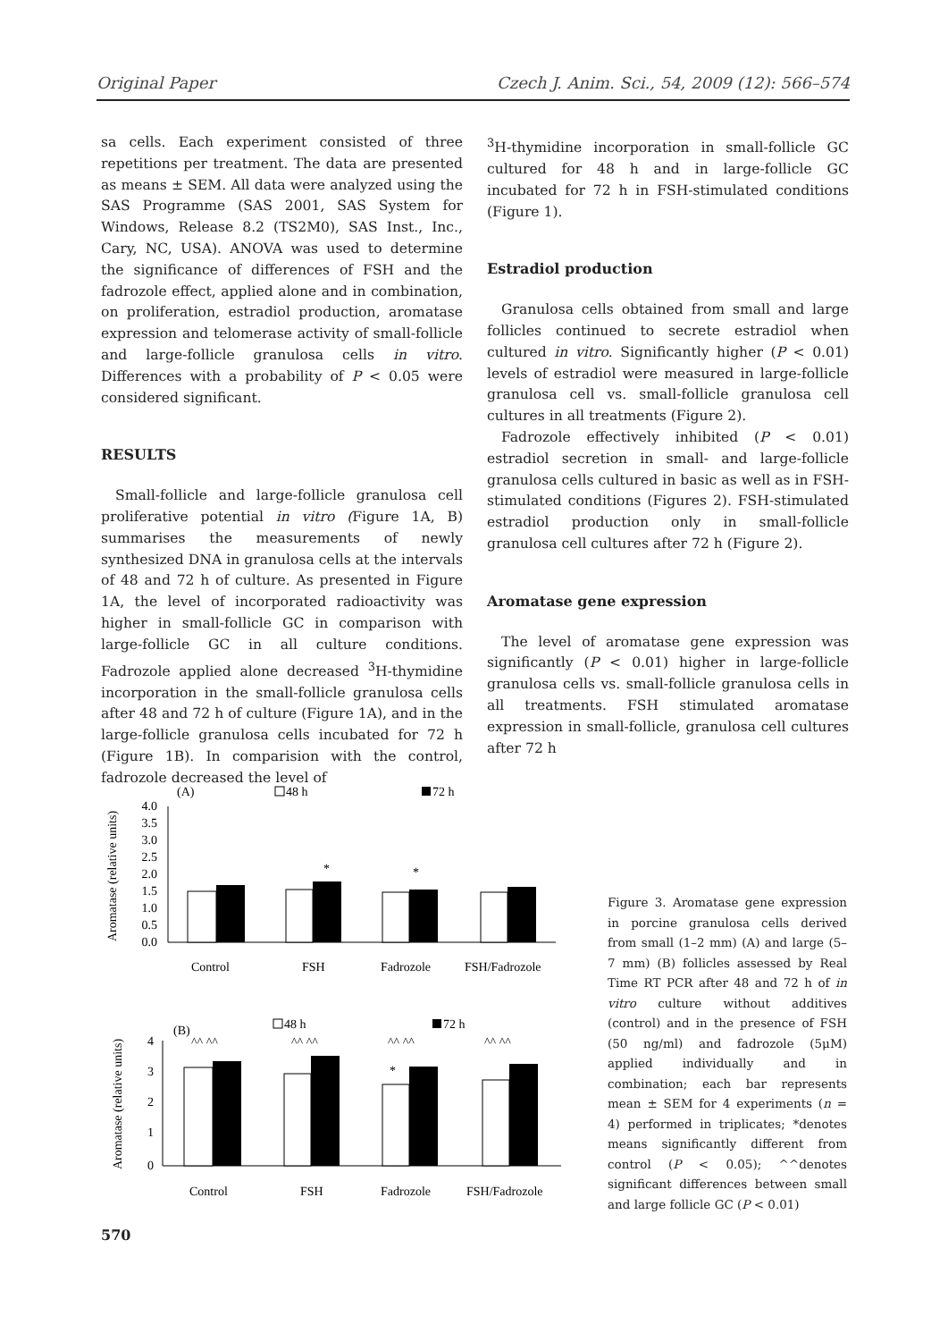Original Paper Czech J. Anim. Sci., 54, 2009 (12): 566–574
sa cells. Each experiment consisted of three repetitions per treatment. The data are presented as means ± SEM. All data were analyzed using the SAS Programme (SAS 2001, SAS System for Windows, Release 8.2 (TS2M0), SAS Inst., Inc., Cary, NC, USA). ANOVA was used to determine the significance of differences of FSH and the fadrozole effect, applied alone and in combination, on proliferation, estradiol production, aromatase expression and telomerase activity of small-follicle and large-follicle granulosa cells in vitro. Differences with a probability of P < 0.05 were considered significant.
RESULTS
Small-follicle and large-follicle granulosa cell proliferative potential in vitro (Figure 1A, B) summarises the measurements of newly synthesized DNA in granulosa cells at the intervals of 48 and 72 h of culture. As presented in Figure 1A, the level of incorporated radioactivity was higher in small-follicle GC in comparison with large-follicle GC in all culture conditions. Fadrozole applied alone decreased <sup>3</sup>H-thymidine incorporation in the small-follicle granulosa cells after 48 and 72 h of culture (Figure 1A), and in the large-follicle granulosa cells incubated for 72 h (Figure 1B). In comparision with the control, fadrozole decreased the level of
<sup>3</sup>H-thymidine incorporation in small-follicle GC cultured for 48 h and in large-follicle GC incubated for 72 h in FSH-stimulated conditions (Figure 1).
Estradiol production
Granulosa cells obtained from small and large follicles continued to secrete estradiol when cultured in vitro. Significantly higher (P < 0.01) levels of estradiol were measured in large-follicle granulosa cell vs. small-follicle granulosa cell cultures in all treatments (Figure 2).
Fadrozole effectively inhibited (P < 0.01) estradiol secretion in small- and large-follicle granulosa cells cultured in basic as well as in FSH-stimulated conditions (Figures 2). FSH-stimulated estradiol production only in small-follicle granulosa cell cultures after 72 h (Figure 2).
Aromatase gene expression
The level of aromatase gene expression was significantly (P < 0.01) higher in large-follicle granulosa cells vs. small-follicle granulosa cells in all treatments. FSH stimulated aromatase expression in small-follicle, granulosa cell cultures after 72 h
(A)
48 h
72 h
Aromatase (relative units)
4.0
3.5
3.0
2.5
2.0
1.5
1.0
0.5
0.0
*
*
Control
FSH
Fadrozole
FSH/Fadrozole
(B)
48 h
72 h
Aromatase (relative units)
4
3
2
1
0
^^ ^^
^^ ^^
^^ ^^
^^ ^^
*
Control
FSH
Fadrozole
FSH/Fadrozole
Figure 3. Aromatase gene expression in porcine granulosa cells derived from small (1–2 mm) (A) and large (5–7 mm) (B) follicles assessed by Real Time RT PCR after 48 and 72 h of in vitro culture without additives (control) and in the presence of FSH (50 ng/ml) and fadrozole (5μM) applied individually and in combination; each bar represents mean ± SEM for 4 experiments (n = 4) performed in triplicates; *denotes means significantly different from control (P < 0.05); ^^denotes significant differences between small and large follicle GC (P < 0.01)
570